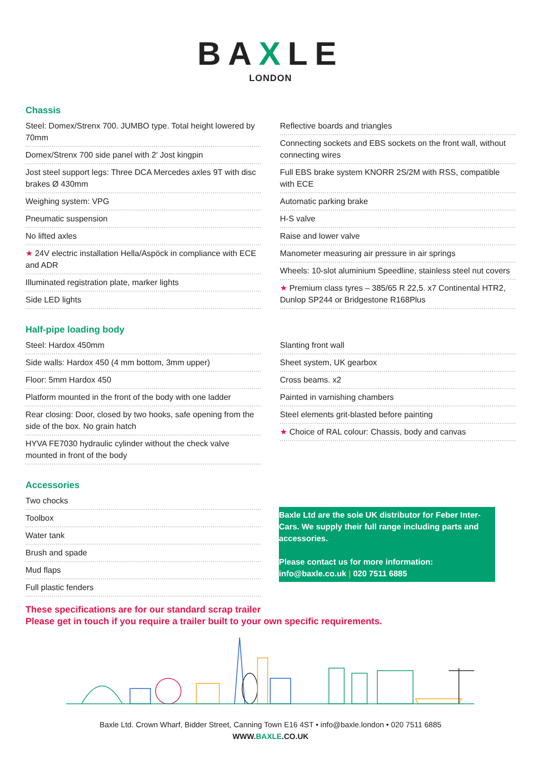BAXLE
LONDON
Chassis
Steel: Domex/Strenx 700. JUMBO type. Total height lowered by 70mm
Domex/Strenx 700 side panel with 2′ Jost kingpin
Jost steel support legs: Three DCA Mercedes axles 9T with disc brakes Ø 430mm
Weighing system: VPG
Pneumatic suspension
No lifted axles
★ 24V electric installation Hella/Aspöck in compliance with ECE and ADR
Illuminated registration plate, marker lights
Side LED lights
Reflective boards and triangles
Connecting sockets and EBS sockets on the front wall, without connecting wires
Full EBS brake system KNORR 2S/2M with RSS, compatible with ECE
Automatic parking brake
H-S valve
Raise and lower valve
Manometer measuring air pressure in air springs
Wheels: 10-slot aluminium Speedline, stainless steel nut covers
★ Premium class tyres – 385/65 R 22,5. x7 Continental HTR2, Dunlop SP244 or Bridgestone R168Plus
Half-pipe loading body
Steel: Hardox 450mm
Side walls: Hardox 450 (4 mm bottom, 3mm upper)
Floor: 5mm Hardox 450
Platform mounted in the front of the body with one ladder
Rear closing: Door, closed by two hooks, safe opening from the side of the box. No grain hatch
HYVA FE7030 hydraulic cylinder without the check valve mounted in front of the body
Slanting front wall
Sheet system, UK gearbox
Cross beams. x2
Painted in varnishing chambers
Steel elements grit-blasted before painting
★ Choice of RAL colour: Chassis, body and canvas
Accessories
Two chocks
Toolbox
Water tank
Brush and spade
Mud flaps
Full plastic fenders
Baxle Ltd are the sole UK distributor for Feber Inter-Cars. We supply their full range including parts and accessories.
Please contact us for more information:
info@baxle.co.uk | 020 7511 6885
These specifications are for our standard scrap trailer
Please get in touch if you require a trailer built to your own specific requirements.
Baxle Ltd. Crown Wharf, Bidder Street, Canning Town E16 4ST • info@baxle.london • 020 7511 6885
WWW.BAXLE.CO.UK